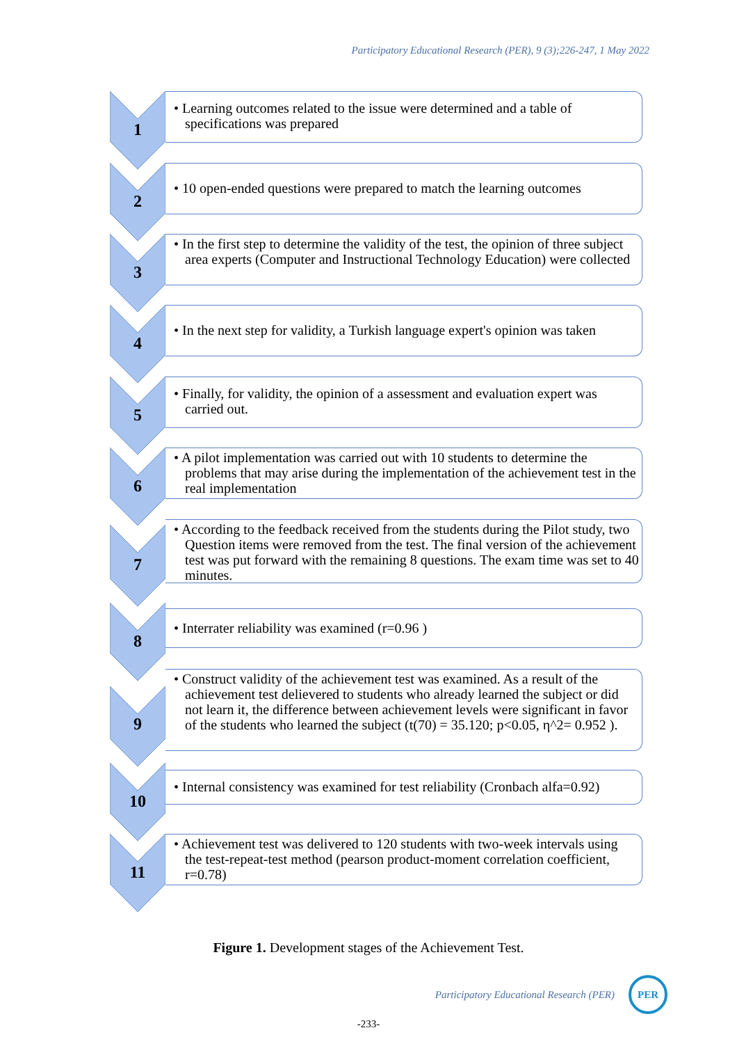Participatory Educational Research (PER), 9 (3);226-247, 1 May 2022
1
• Learning outcomes related to the issue were determined and a table of specifications was prepared
2
• 10 open-ended questions were prepared to match the learning outcomes
3
• In the first step to determine the validity of the test, the opinion of three subject area experts (Computer and Instructional Technology Education) were collected
4
• In the next step for validity, a Turkish language expert's opinion was taken
5
• Finally, for validity, the opinion of a assessment and evaluation expert was carried out.
6
• A pilot implementation was carried out with 10 students to determine the problems that may arise during the implementation of the achievement test in the real implementation
7
• According to the feedback received from the students during the Pilot study, two Question items were removed from the test. The final version of the achievement test was put forward with the remaining 8 questions. The exam time was set to 40 minutes.
8
• Interrater reliability was examined (r=0.96 )
9
• Construct validity of the achievement test was examined. As a result of the achievement test delievered to students who already learned the subject or did not learn it, the difference between achievement levels were significant in favor of the students who learned the subject (t(70) = 35.120; p<0.05, η^2= 0.952 ).
10
• Internal consistency was examined for test reliability (Cronbach alfa=0.92)
11
• Achievement test was delivered to 120 students with two-week intervals using the test-repeat-test method (pearson product-moment correlation coefficient, r=0.78)
Figure 1. Development stages of the Achievement Test.
Participatory Educational Research (PER) PER
-233-